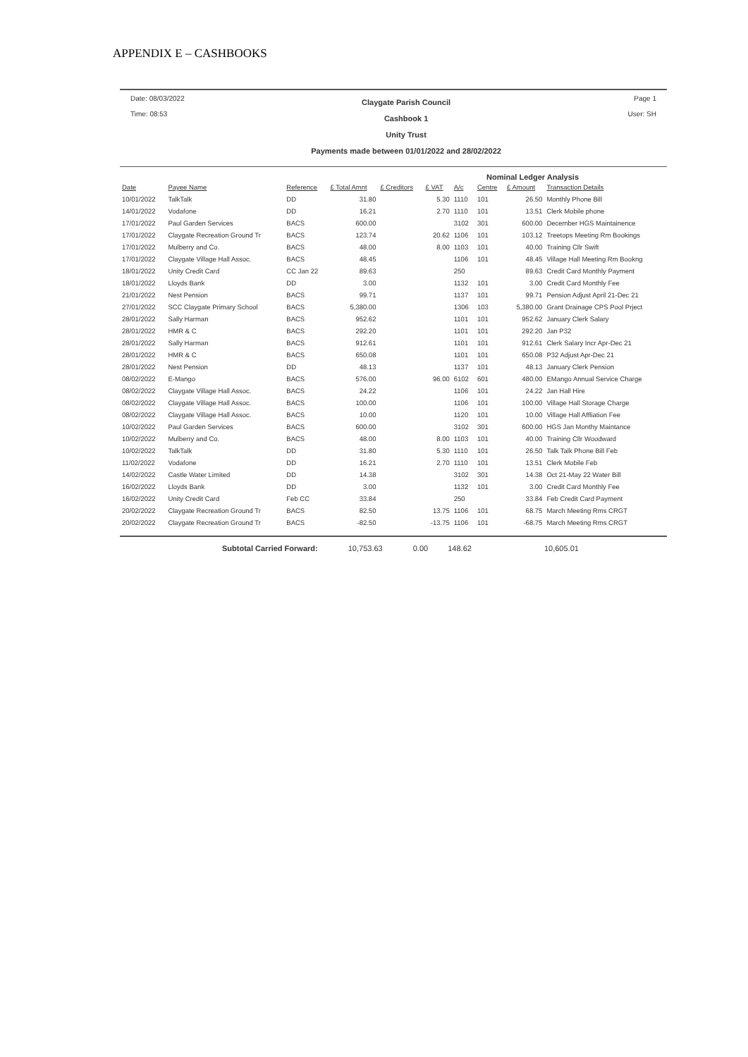APPENDIX E – CASHBOOKS
Date: 08/03/2022
Time: 08:53
Claygate Parish Council
Cashbook 1
Unity Trust
Payments made between 01/01/2022 and 28/02/2022
Page 1
User: SH
Nominal Ledger Analysis
| Date | Payee Name | Reference | £ Total Amnt | £ Creditors | £ VAT | A/c | Centre | £ Amount | Transaction Details |
| --- | --- | --- | --- | --- | --- | --- | --- | --- | --- |
| 10/01/2022 | TalkTalk | DD | 31.80 | | 5.30 | 1110 | 101 | 26.50 | Monthly Phone Bill |
| 14/01/2022 | Vodafone | DD | 16.21 | | 2.70 | 1110 | 101 | 13.51 | Clerk Mobile phone |
| 17/01/2022 | Paul Garden Services | BACS | 600.00 | | | 3102 | 301 | 600.00 | December HGS Maintainence |
| 17/01/2022 | Claygate Recreation Ground Tr | BACS | 123.74 | | 20.62 | 1106 | 101 | 103.12 | Treetops Meeting Rm Bookings |
| 17/01/2022 | Mulberry and Co. | BACS | 48.00 | | 8.00 | 1103 | 101 | 40.00 | Training Cllr Swift |
| 17/01/2022 | Claygate Village Hall Assoc. | BACS | 48.45 | | | 1106 | 101 | 48.45 | Village Hall Meeting Rm Bookng |
| 18/01/2022 | Unity Credit Card | CC Jan 22 | 89.63 | | | 250 | | 89.63 | Credit Card Monthly Payment |
| 18/01/2022 | Lloyds Bank | DD | 3.00 | | | 1132 | 101 | 3.00 | Credit Card Monthly Fee |
| 21/01/2022 | Nest Pension | BACS | 99.71 | | | 1137 | 101 | 99.71 | Pension Adjust April 21-Dec 21 |
| 27/01/2022 | SCC Claygate Primary School | BACS | 5,380.00 | | | 1306 | 103 | 5,380.00 | Grant Drainage CPS Pool Prject |
| 28/01/2022 | Sally Harman | BACS | 952.62 | | | 1101 | 101 | 952.62 | January Clerk Salary |
| 28/01/2022 | HMR & C | BACS | 292.20 | | | 1101 | 101 | 292.20 | Jan P32 |
| 28/01/2022 | Sally Harman | BACS | 912.61 | | | 1101 | 101 | 912.61 | Clerk Salary Incr Apr-Dec 21 |
| 28/01/2022 | HMR & C | BACS | 650.08 | | | 1101 | 101 | 650.08 | P32 Adjust Apr-Dec 21 |
| 28/01/2022 | Nest Pension | DD | 48.13 | | | 1137 | 101 | 48.13 | January Clerk Pension |
| 08/02/2022 | E-Mango | BACS | 576.00 | | 96.00 | 6102 | 601 | 480.00 | EMango Annual Service Charge |
| 08/02/2022 | Claygate Village Hall Assoc. | BACS | 24.22 | | | 1106 | 101 | 24.22 | Jan Hall Hire |
| 08/02/2022 | Claygate Village Hall Assoc. | BACS | 100.00 | | | 1106 | 101 | 100.00 | Village Hall Storage Charge |
| 08/02/2022 | Claygate Village Hall Assoc. | BACS | 10.00 | | | 1120 | 101 | 10.00 | Village Hall Affliation Fee |
| 10/02/2022 | Paul Garden Services | BACS | 600.00 | | | 3102 | 301 | 600.00 | HGS Jan Monthy Maintance |
| 10/02/2022 | Mulberry and Co. | BACS | 48.00 | | 8.00 | 1103 | 101 | 40.00 | Training Cllr Woodward |
| 10/02/2022 | TalkTalk | DD | 31.80 | | 5.30 | 1110 | 101 | 26.50 | Talk Talk Phone Bill Feb |
| 11/02/2022 | Vodafone | DD | 16.21 | | 2.70 | 1110 | 101 | 13.51 | Clerk Mobile Feb |
| 14/02/2022 | Castle Water Limited | DD | 14.38 | | | 3102 | 301 | 14.38 | Oct 21-May 22 Water Bill |
| 16/02/2022 | Lloyds Bank | DD | 3.00 | | | 1132 | 101 | 3.00 | Credit Card Monthly Fee |
| 16/02/2022 | Unity Credit Card | Feb CC | 33.84 | | | 250 | | 33.84 | Feb Credit Card Payment |
| 20/02/2022 | Claygate Recreation Ground Tr | BACS | 82.50 | | 13.75 | 1106 | 101 | 68.75 | March Meeting Rms CRGT |
| 20/02/2022 | Claygate Recreation Ground Tr | BACS | -82.50 | | -13.75 | 1106 | 101 | -68.75 | March Meeting Rms CRGT |
Subtotal Carried Forward: 10,753.63 0.00 148.62 10,605.01